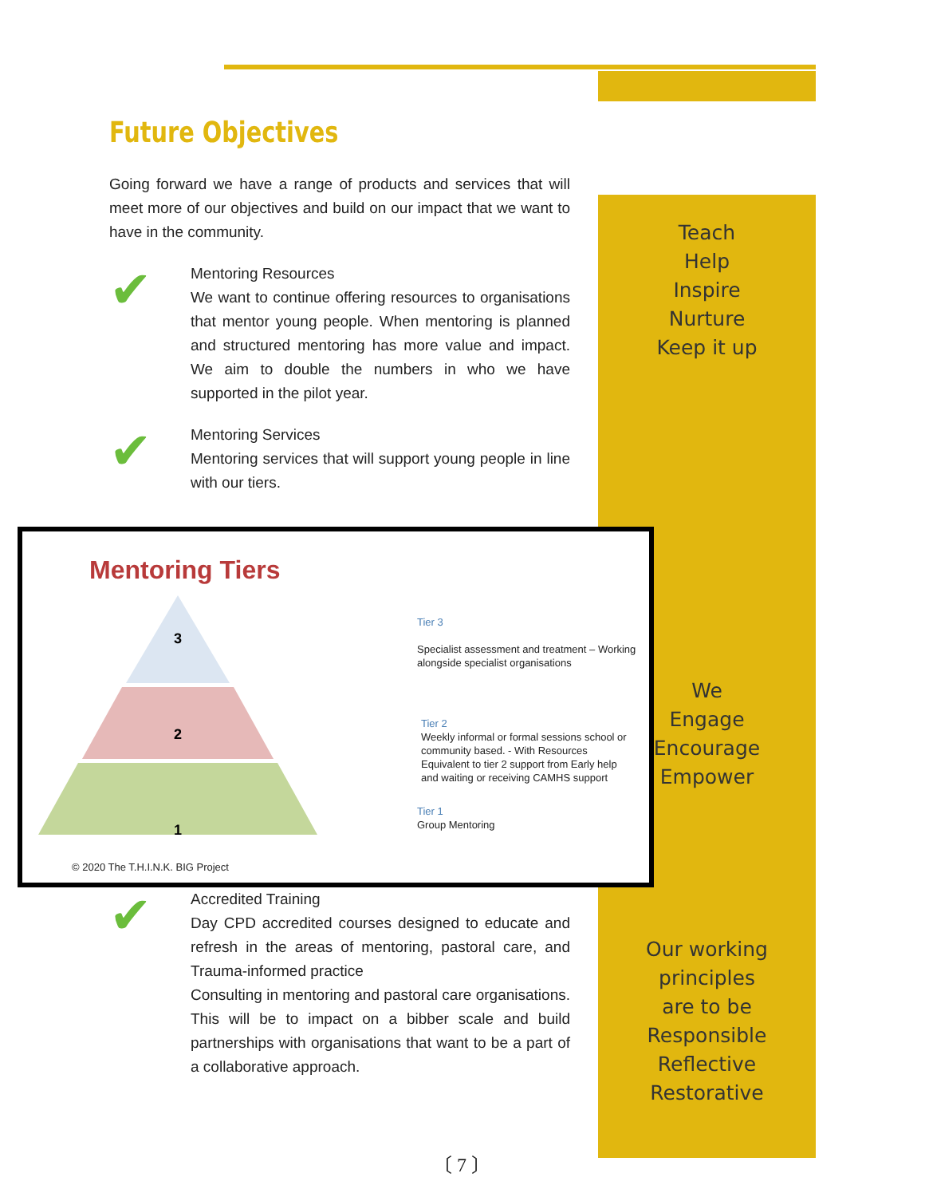Teach
Help
Inspire
Nurture
Keep it up
We
Engage
Encourage
Empower
Our working principles
are to be
Responsible
Reflective
Restorative
Future Objectives
Going forward we have a range of products and services that will meet more of our objectives and build on our impact that we want to have in the community.
✔
Mentoring Resources
We want to continue offering resources to organisations that mentor young people. When mentoring is planned and structured mentoring has more value and impact. We aim to double the numbers in who we have supported in the pilot year.
✔
Mentoring Services
Mentoring services that will support young people in line with our tiers.
Mentoring Tiers
3
2
1
Tier 3
Specialist assessment and treatment – Working
alongside specialist organisations
Tier 2
Weekly informal or formal sessions school or
community based. - With Resources
Equivalent to tier 2 support from Early help
and waiting or receiving CAMHS support
Tier 1
Group Mentoring
© 2020 The T.H.I.N.K. BIG Project
✔
Accredited Training
Day CPD accredited courses designed to educate and refresh in the areas of mentoring, pastoral care, and Trauma-informed practice
Consulting in mentoring and pastoral care organisations. This will be to impact on a bibber scale and build partnerships with organisations that want to be a part of a collaborative approach.
〔 7 〕